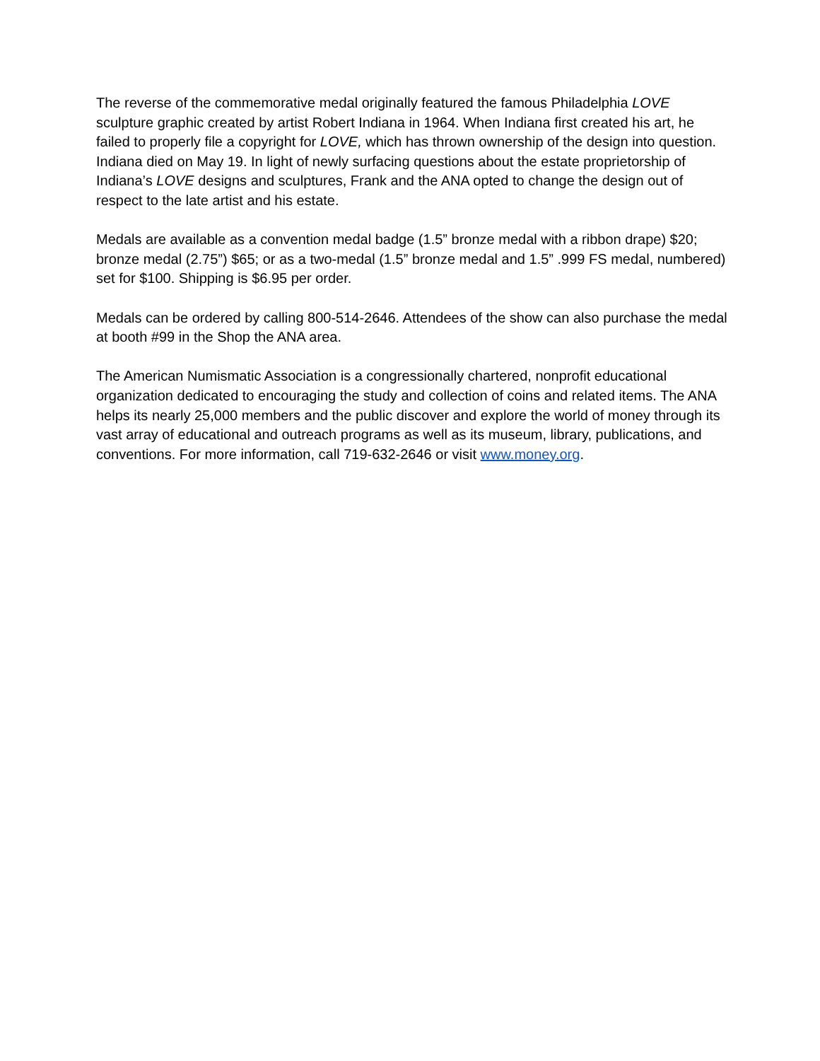The reverse of the commemorative medal originally featured the famous Philadelphia LOVE sculpture graphic created by artist Robert Indiana in 1964. When Indiana first created his art, he failed to properly file a copyright for LOVE, which has thrown ownership of the design into question. Indiana died on May 19. In light of newly surfacing questions about the estate proprietorship of Indiana’s LOVE designs and sculptures, Frank and the ANA opted to change the design out of respect to the late artist and his estate.
Medals are available as a convention medal badge (1.5” bronze medal with a ribbon drape) $20; bronze medal (2.75”) $65; or as a two-medal (1.5” bronze medal and 1.5” .999 FS medal, numbered) set for $100. Shipping is $6.95 per order.
Medals can be ordered by calling 800-514-2646. Attendees of the show can also purchase the medal at booth #99 in the Shop the ANA area.
The American Numismatic Association is a congressionally chartered, nonprofit educational organization dedicated to encouraging the study and collection of coins and related items. The ANA helps its nearly 25,000 members and the public discover and explore the world of money through its vast array of educational and outreach programs as well as its museum, library, publications, and conventions. For more information, call 719-632-2646 or visit www.money.org.